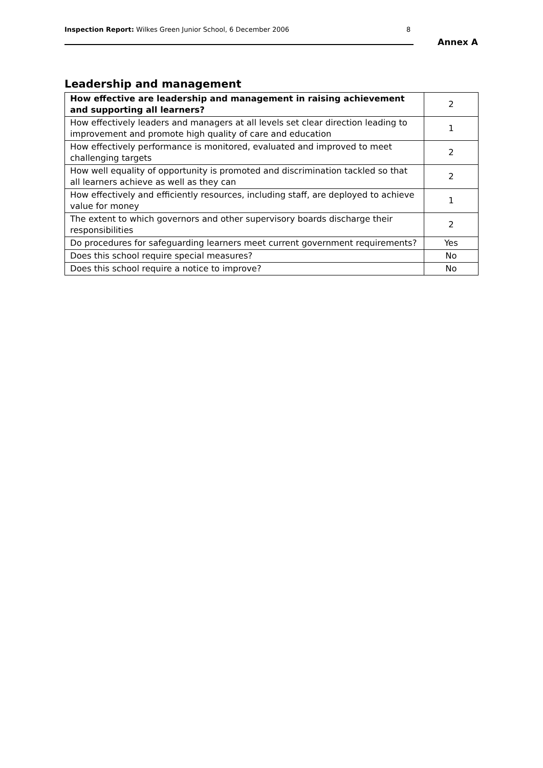Inspection Report: Wilkes Green Junior School, 6 December 2006
8
Annex A
Leadership and management
| How effective are leadership and management in raising achievement and supporting all learners? | 2 |
| How effectively leaders and managers at all levels set clear direction leading to improvement and promote high quality of care and education | 1 |
| How effectively performance is monitored, evaluated and improved to meet challenging targets | 2 |
| How well equality of opportunity is promoted and discrimination tackled so that all learners achieve as well as they can | 2 |
| How effectively and efficiently resources, including staff, are deployed to achieve value for money | 1 |
| The extent to which governors and other supervisory boards discharge their responsibilities | 2 |
| Do procedures for safeguarding learners meet current government requirements? | Yes |
| Does this school require special measures? | No |
| Does this school require a notice to improve? | No |